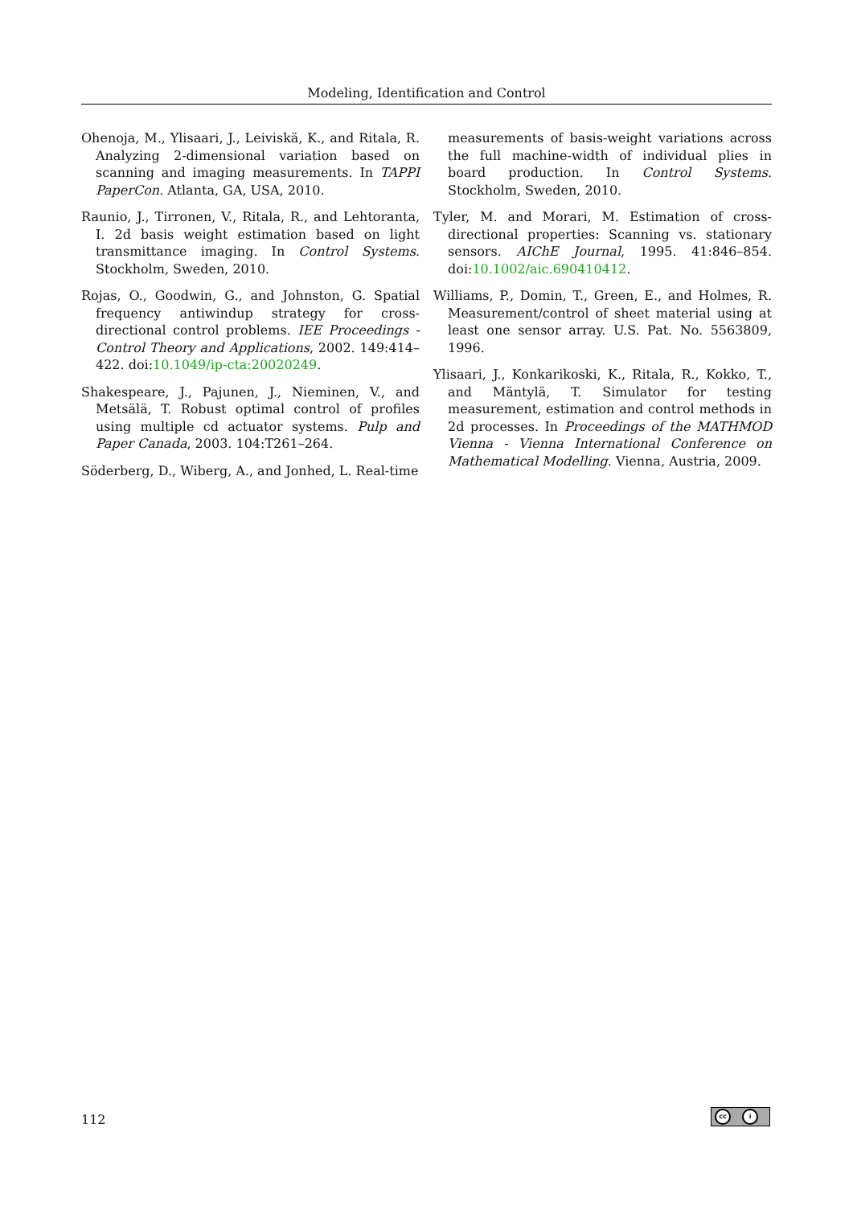Modeling, Identification and Control
Ohenoja, M., Ylisaari, J., Leiviskä, K., and Ritala, R. Analyzing 2-dimensional variation based on scanning and imaging measurements. In TAPPI PaperCon. Atlanta, GA, USA, 2010.
Raunio, J., Tirronen, V., Ritala, R., and Lehtoranta, I. 2d basis weight estimation based on light transmittance imaging. In Control Systems. Stockholm, Sweden, 2010.
Rojas, O., Goodwin, G., and Johnston, G. Spatial frequency antiwindup strategy for cross-directional control problems. IEE Proceedings - Control Theory and Applications, 2002. 149:414–422. doi:10.1049/ip-cta:20020249.
Shakespeare, J., Pajunen, J., Nieminen, V., and Metsälä, T. Robust optimal control of profiles using multiple cd actuator systems. Pulp and Paper Canada, 2003. 104:T261–264.
Söderberg, D., Wiberg, A., and Jonhed, L. Real-time
measurements of basis-weight variations across the full machine-width of individual plies in board production. In Control Systems. Stockholm, Sweden, 2010.
Tyler, M. and Morari, M. Estimation of cross-directional properties: Scanning vs. stationary sensors. AIChE Journal, 1995. 41:846–854. doi:10.1002/aic.690410412.
Williams, P., Domin, T., Green, E., and Holmes, R. Measurement/control of sheet material using at least one sensor array. U.S. Pat. No. 5563809, 1996.
Ylisaari, J., Konkarikoski, K., Ritala, R., Kokko, T., and Mäntylä, T. Simulator for testing measurement, estimation and control methods in 2d processes. In Proceedings of the MATHMOD Vienna - Vienna International Conference on Mathematical Modelling. Vienna, Austria, 2009.
112 cc i